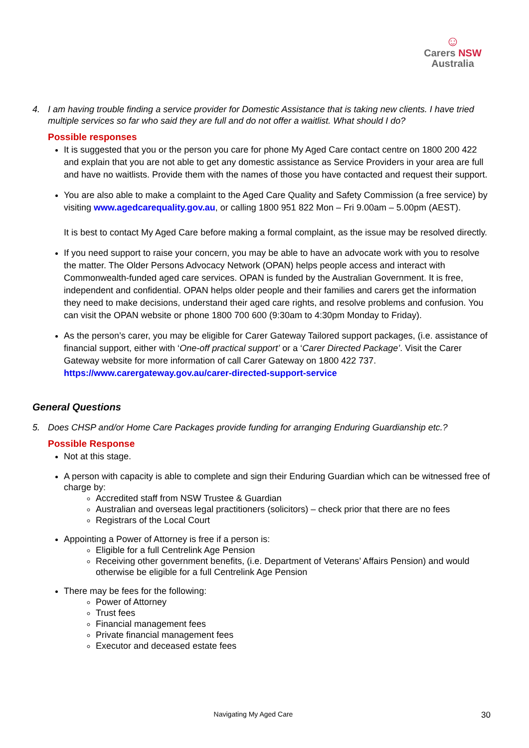☺
Carers NSW
Australia
4. I am having trouble finding a service provider for Domestic Assistance that is taking new clients. I have tried multiple services so far who said they are full and do not offer a waitlist. What should I do?
Possible responses
It is suggested that you or the person you care for phone My Aged Care contact centre on 1800 200 422 and explain that you are not able to get any domestic assistance as Service Providers in your area are full and have no waitlists. Provide them with the names of those you have contacted and request their support.
You are also able to make a complaint to the Aged Care Quality and Safety Commission (a free service) by visiting www.agedcarequality.gov.au, or calling 1800 951 822 Mon – Fri 9.00am – 5.00pm (AEST).
It is best to contact My Aged Care before making a formal complaint, as the issue may be resolved directly.
If you need support to raise your concern, you may be able to have an advocate work with you to resolve the matter. The Older Persons Advocacy Network (OPAN) helps people access and interact with Commonwealth-funded aged care services. OPAN is funded by the Australian Government. It is free, independent and confidential. OPAN helps older people and their families and carers get the information they need to make decisions, understand their aged care rights, and resolve problems and confusion. You can visit the OPAN website or phone 1800 700 600 (9:30am to 4:30pm Monday to Friday).
As the person’s carer, you may be eligible for Carer Gateway Tailored support packages, (i.e. assistance of financial support, either with ‘One-off practical support’ or a ‘Carer Directed Package’. Visit the Carer Gateway website for more information of call Carer Gateway on 1800 422 737. https://www.carergateway.gov.au/carer-directed-support-service
General Questions
5. Does CHSP and/or Home Care Packages provide funding for arranging Enduring Guardianship etc.?
Possible Response
Not at this stage.
A person with capacity is able to complete and sign their Enduring Guardian which can be witnessed free of charge by:
Accredited staff from NSW Trustee & Guardian
Australian and overseas legal practitioners (solicitors) – check prior that there are no fees
Registrars of the Local Court
Appointing a Power of Attorney is free if a person is:
Eligible for a full Centrelink Age Pension
Receiving other government benefits, (i.e. Department of Veterans’ Affairs Pension) and would otherwise be eligible for a full Centrelink Age Pension
There may be fees for the following:
Power of Attorney
Trust fees
Financial management fees
Private financial management fees
Executor and deceased estate fees
Navigating My Aged Care 30